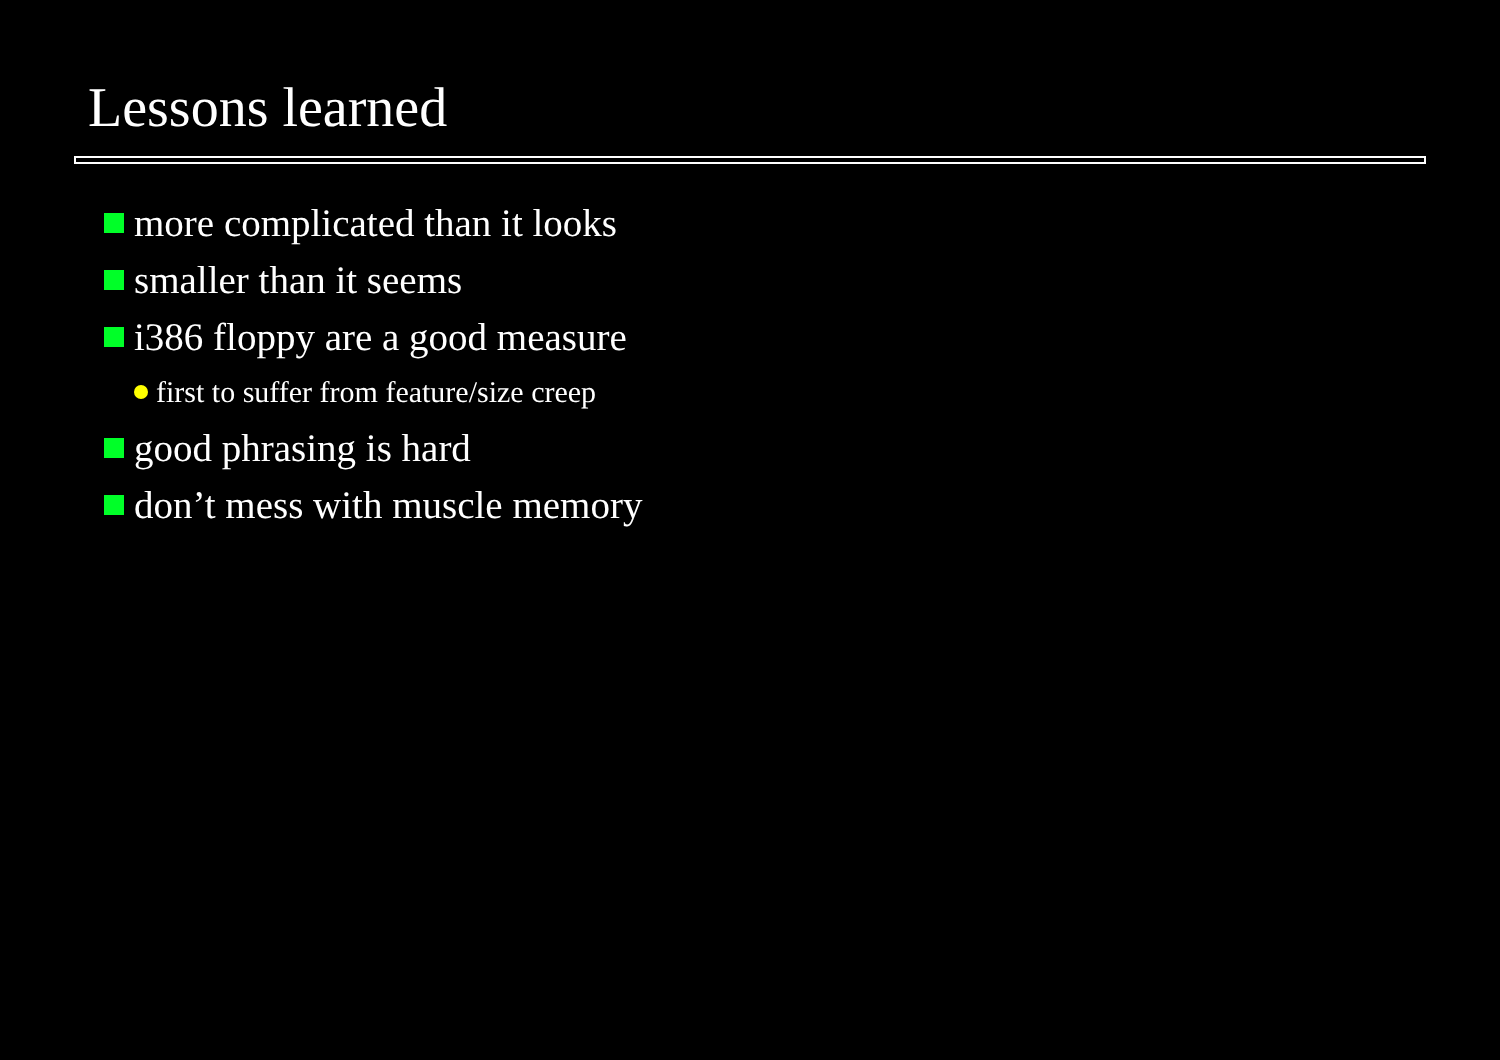Lessons learned
more complicated than it looks
smaller than it seems
i386 floppy are a good measure
first to suffer from feature/size creep
good phrasing is hard
don’t mess with muscle memory